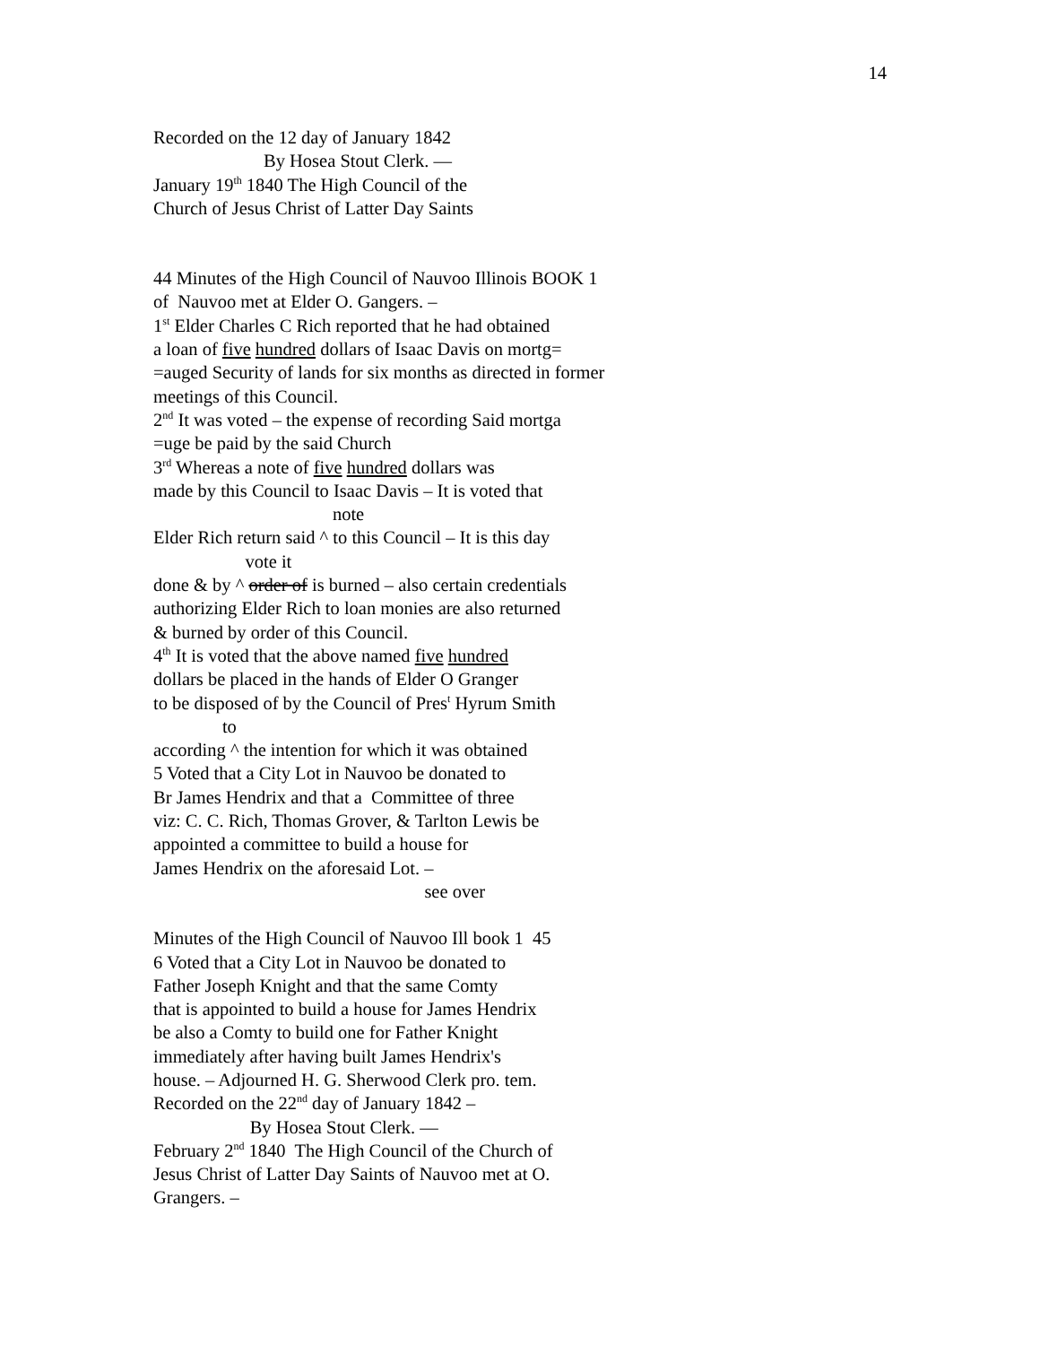14
Recorded on the 12 day of January 1842
By Hosea Stout Clerk. —
January 19<sup>th</sup> 1840 The High Council of the
Church of Jesus Christ of Latter Day Saints
44 Minutes of the High Council of Nauvoo Illinois BOOK 1
of Nauvoo met at Elder O. Gangers. –
1<sup>st</sup> Elder Charles C Rich reported that he had obtained
a loan of five hundred dollars of Isaac Davis on mortg=
=auged Security of lands for six months as directed in former
meetings of this Council.
2<sup>nd</sup> It was voted – the expense of recording Said mortga
=uge be paid by the said Church
3<sup>rd</sup> Whereas a note of five hundred dollars was
made by this Council to Isaac Davis – It is voted that
note
Elder Rich return said ^ to this Council – It is this day
vote it
done & by ^ order of is burned – also certain credentials
authorizing Elder Rich to loan monies are also returned
& burned by order of this Council.
4<sup>th</sup> It is voted that the above named five hundred
dollars be placed in the hands of Elder O Granger
to be disposed of by the Council of Pres<sup>t</sup> Hyrum Smith
to
according ^ the intention for which it was obtained
5 Voted that a City Lot in Nauvoo be donated to
Br James Hendrix and that a Committee of three
viz: C. C. Rich, Thomas Grover, & Tarlton Lewis be
appointed a committee to build a house for
James Hendrix on the aforesaid Lot. –
see over
Minutes of the High Council of Nauvoo Ill book 1 45
6 Voted that a City Lot in Nauvoo be donated to
Father Joseph Knight and that the same Comty
that is appointed to build a house for James Hendrix
be also a Comty to build one for Father Knight
immediately after having built James Hendrix's
house. – Adjourned H. G. Sherwood Clerk pro. tem.
Recorded on the 22<sup>nd</sup> day of January 1842 –
By Hosea Stout Clerk. —
February 2<sup>nd</sup> 1840 The High Council of the Church of
Jesus Christ of Latter Day Saints of Nauvoo met at O.
Grangers. –